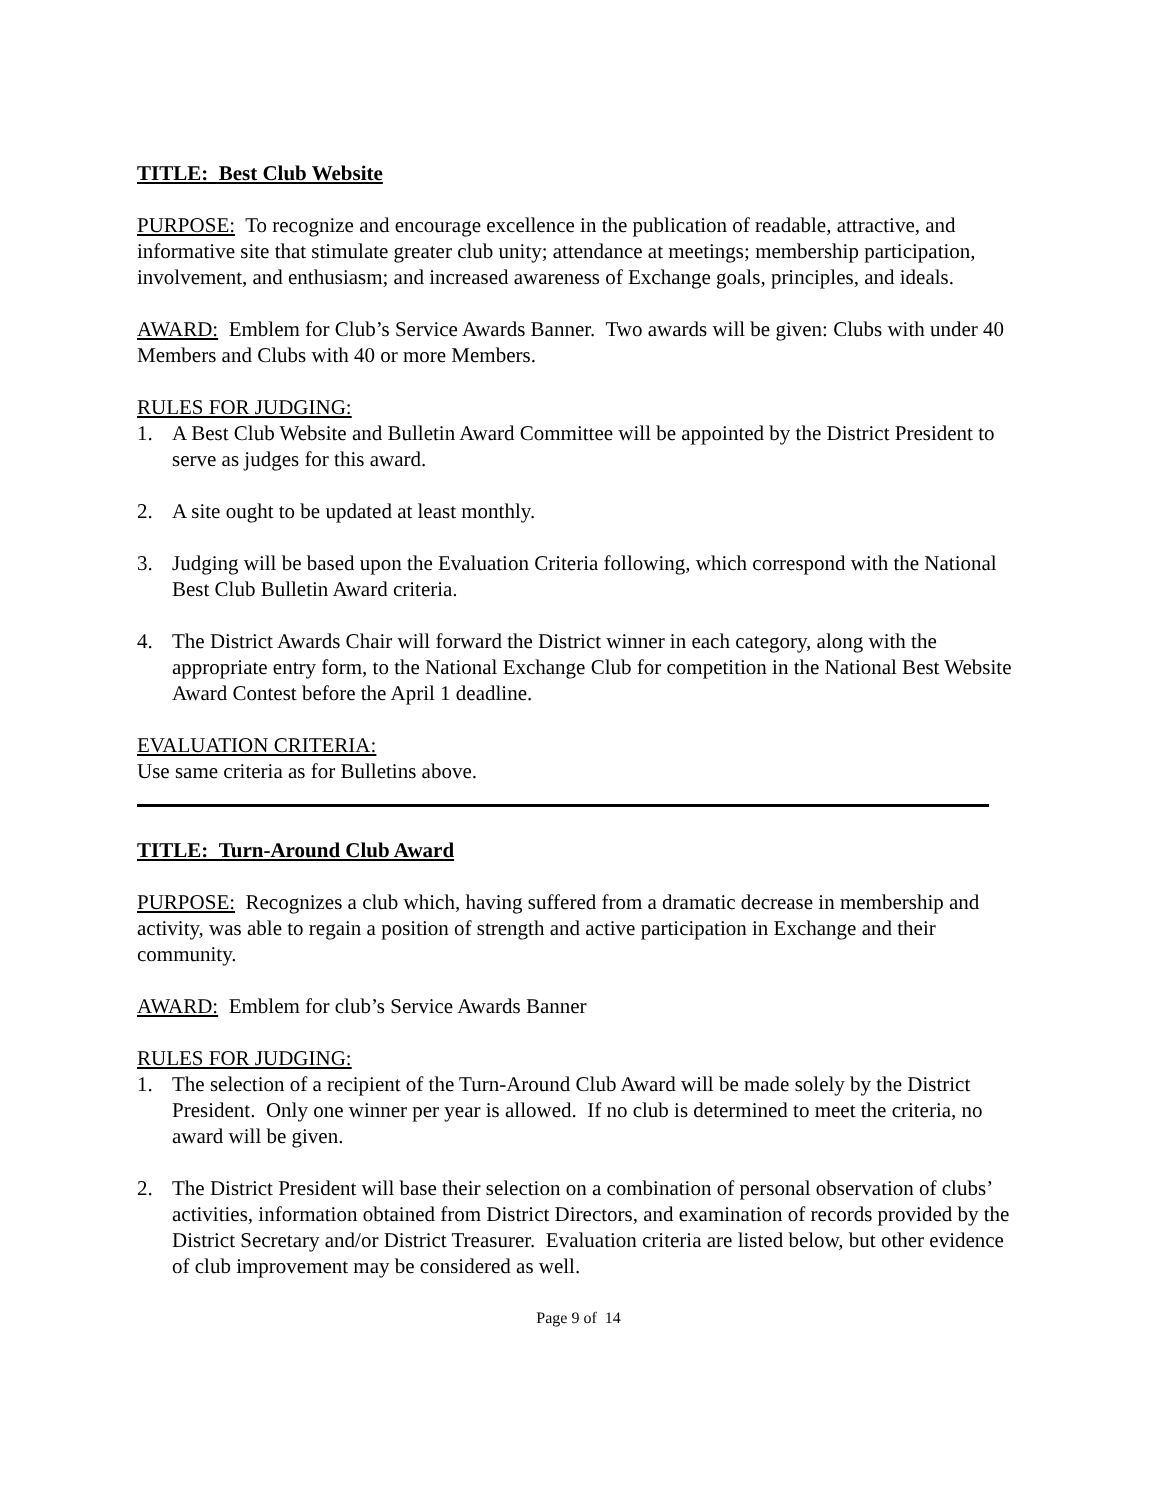TITLE: Best Club Website
PURPOSE: To recognize and encourage excellence in the publication of readable, attractive, and informative site that stimulate greater club unity; attendance at meetings; membership participation, involvement, and enthusiasm; and increased awareness of Exchange goals, principles, and ideals.
AWARD: Emblem for Club’s Service Awards Banner. Two awards will be given: Clubs with under 40 Members and Clubs with 40 or more Members.
RULES FOR JUDGING:
1. A Best Club Website and Bulletin Award Committee will be appointed by the District President to serve as judges for this award.
2. A site ought to be updated at least monthly.
3. Judging will be based upon the Evaluation Criteria following, which correspond with the National Best Club Bulletin Award criteria.
4. The District Awards Chair will forward the District winner in each category, along with the appropriate entry form, to the National Exchange Club for competition in the National Best Website Award Contest before the April 1 deadline.
EVALUATION CRITERIA:
Use same criteria as for Bulletins above.
TITLE: Turn-Around Club Award
PURPOSE: Recognizes a club which, having suffered from a dramatic decrease in membership and activity, was able to regain a position of strength and active participation in Exchange and their community.
AWARD: Emblem for club’s Service Awards Banner
RULES FOR JUDGING:
1. The selection of a recipient of the Turn-Around Club Award will be made solely by the District President. Only one winner per year is allowed. If no club is determined to meet the criteria, no award will be given.
2. The District President will base their selection on a combination of personal observation of clubs’ activities, information obtained from District Directors, and examination of records provided by the District Secretary and/or District Treasurer. Evaluation criteria are listed below, but other evidence of club improvement may be considered as well.
Page 9 of 14